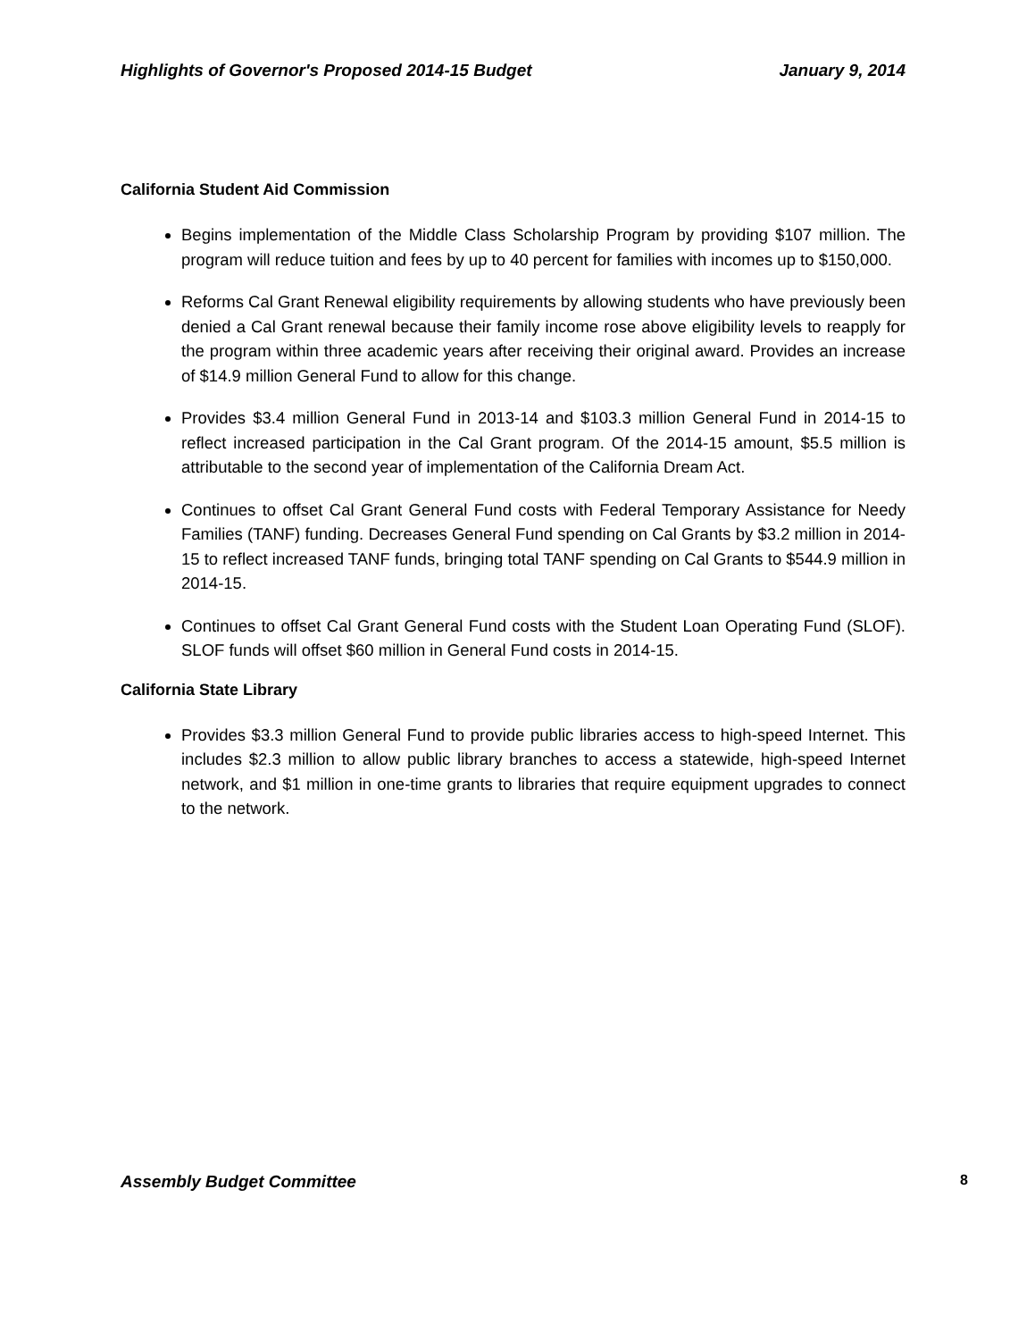Highlights of Governor's Proposed 2014-15 Budget January 9, 2014
California Student Aid Commission
Begins implementation of the Middle Class Scholarship Program by providing $107 million. The program will reduce tuition and fees by up to 40 percent for families with incomes up to $150,000.
Reforms Cal Grant Renewal eligibility requirements by allowing students who have previously been denied a Cal Grant renewal because their family income rose above eligibility levels to reapply for the program within three academic years after receiving their original award. Provides an increase of $14.9 million General Fund to allow for this change.
Provides $3.4 million General Fund in 2013-14 and $103.3 million General Fund in 2014-15 to reflect increased participation in the Cal Grant program. Of the 2014-15 amount, $5.5 million is attributable to the second year of implementation of the California Dream Act.
Continues to offset Cal Grant General Fund costs with Federal Temporary Assistance for Needy Families (TANF) funding. Decreases General Fund spending on Cal Grants by $3.2 million in 2014-15 to reflect increased TANF funds, bringing total TANF spending on Cal Grants to $544.9 million in 2014-15.
Continues to offset Cal Grant General Fund costs with the Student Loan Operating Fund (SLOF). SLOF funds will offset $60 million in General Fund costs in 2014-15.
California State Library
Provides $3.3 million General Fund to provide public libraries access to high-speed Internet. This includes $2.3 million to allow public library branches to access a statewide, high-speed Internet network, and $1 million in one-time grants to libraries that require equipment upgrades to connect to the network.
Assembly Budget Committee 8